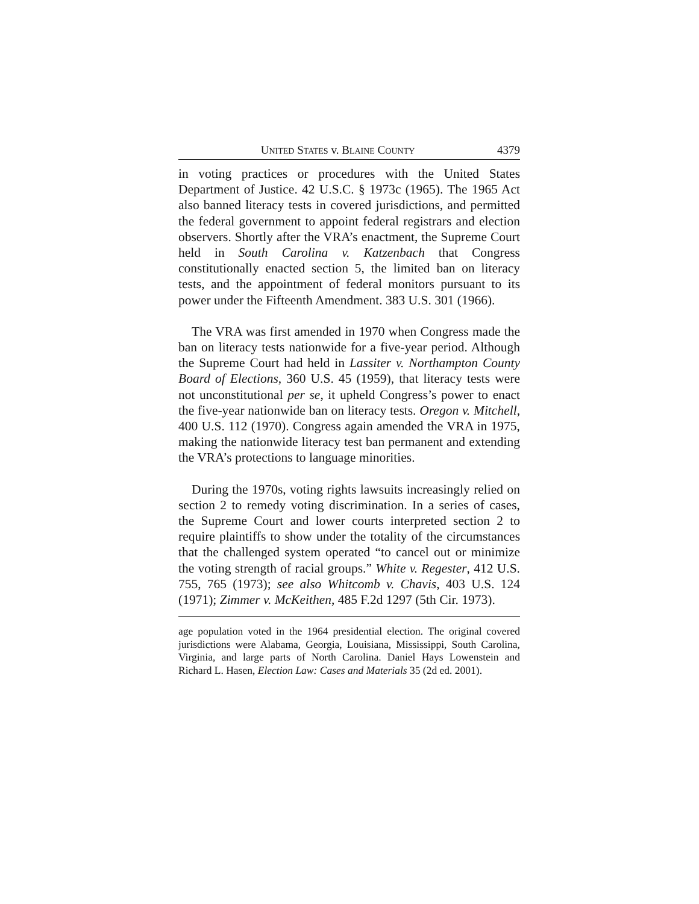UNITED STATES v. BLAINE COUNTY 4379
in voting practices or procedures with the United States Department of Justice. 42 U.S.C. § 1973c (1965). The 1965 Act also banned literacy tests in covered jurisdictions, and permitted the federal government to appoint federal registrars and election observers. Shortly after the VRA’s enactment, the Supreme Court held in South Carolina v. Katzenbach that Congress constitutionally enacted section 5, the limited ban on literacy tests, and the appointment of federal monitors pursuant to its power under the Fifteenth Amendment. 383 U.S. 301 (1966).
The VRA was first amended in 1970 when Congress made the ban on literacy tests nationwide for a five-year period. Although the Supreme Court had held in Lassiter v. Northampton County Board of Elections, 360 U.S. 45 (1959), that literacy tests were not unconstitutional per se, it upheld Congress’s power to enact the five-year nationwide ban on literacy tests. Oregon v. Mitchell, 400 U.S. 112 (1970). Congress again amended the VRA in 1975, making the nationwide literacy test ban permanent and extending the VRA’s protections to language minorities.
During the 1970s, voting rights lawsuits increasingly relied on section 2 to remedy voting discrimination. In a series of cases, the Supreme Court and lower courts interpreted section 2 to require plaintiffs to show under the totality of the circumstances that the challenged system operated “to cancel out or minimize the voting strength of racial groups.” White v. Regester, 412 U.S. 755, 765 (1973); see also Whitcomb v. Chavis, 403 U.S. 124 (1971); Zimmer v. McKeithen, 485 F.2d 1297 (5th Cir. 1973).
age population voted in the 1964 presidential election. The original covered jurisdictions were Alabama, Georgia, Louisiana, Mississippi, South Carolina, Virginia, and large parts of North Carolina. Daniel Hays Lowenstein and Richard L. Hasen, Election Law: Cases and Materials 35 (2d ed. 2001).